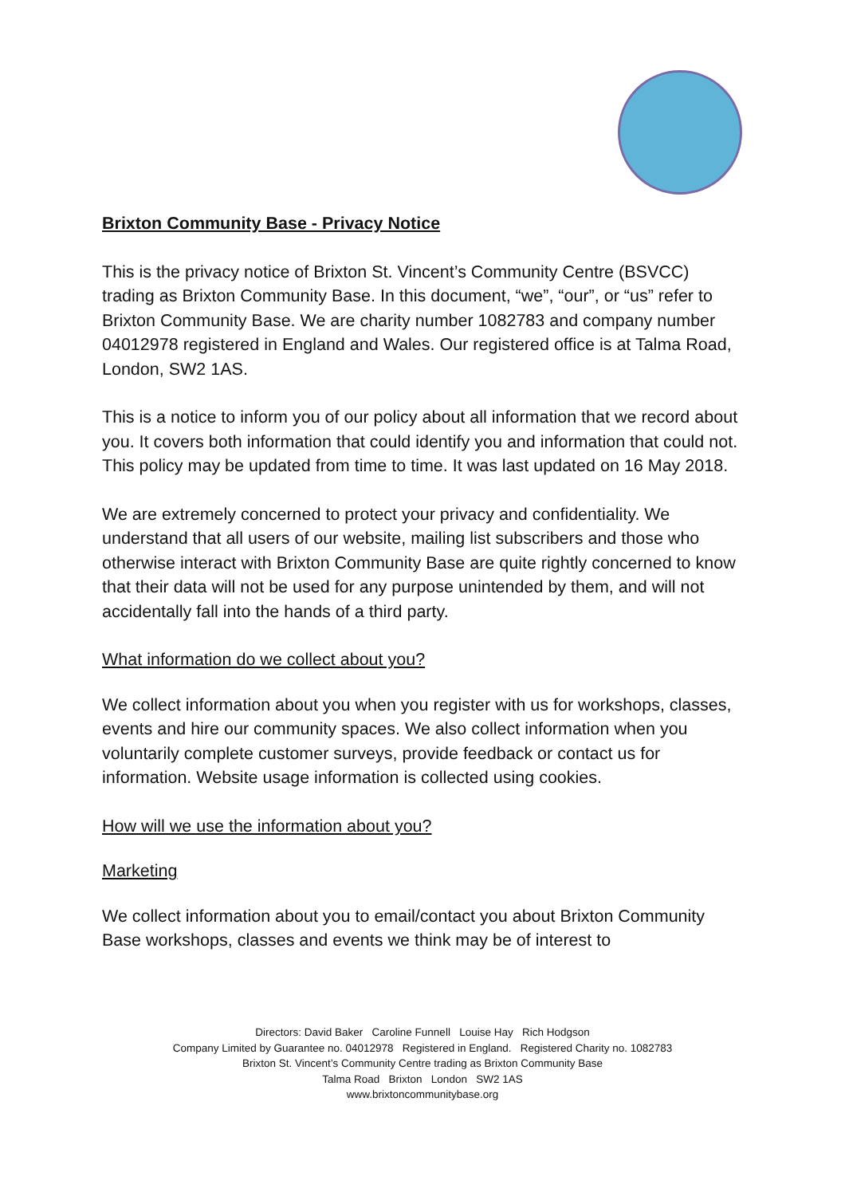Brixton Community Base - Privacy Notice
This is the privacy notice of Brixton St. Vincent’s Community Centre (BSVCC) trading as Brixton Community Base. In this document, “we”, “our”, or “us” refer to Brixton Community Base. We are charity number 1082783 and company number 04012978 registered in England and Wales. Our registered office is at Talma Road, London, SW2 1AS.
This is a notice to inform you of our policy about all information that we record about you. It covers both information that could identify you and information that could not. This policy may be updated from time to time. It was last updated on 16 May 2018.
We are extremely concerned to protect your privacy and confidentiality. We understand that all users of our website, mailing list subscribers and those who otherwise interact with Brixton Community Base are quite rightly concerned to know that their data will not be used for any purpose unintended by them, and will not accidentally fall into the hands of a third party.
What information do we collect about you?
We collect information about you when you register with us for workshops, classes, events and hire our community spaces. We also collect information when you voluntarily complete customer surveys, provide feedback or contact us for information. Website usage information is collected using cookies.
How will we use the information about you?
Marketing
We collect information about you to email/contact you about Brixton Community Base workshops, classes and events we think may be of interest to
Directors: David Baker Caroline Funnell Louise Hay Rich Hodgson
Company Limited by Guarantee no. 04012978 Registered in England. Registered Charity no. 1082783
Brixton St. Vincent’s Community Centre trading as Brixton Community Base
Talma Road Brixton London SW2 1AS
www.brixtoncommunitybase.org